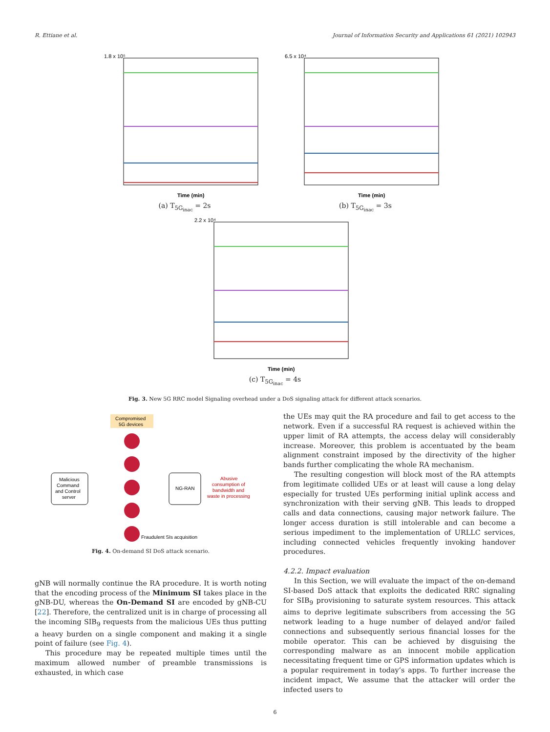R. Ettiane et al. Journal of Information Security and Applications 61 (2021) 102943
Time (min)
1.8 x 10⁵
(a) T<sub>5G<sub>inac</sub></sub> = 2s
Time (min)
6.5 x 10⁴
(b) T<sub>5G<sub>inac</sub></sub> = 3s
Time (min)
2.2 x 10⁴
(c) T<sub>5G<sub>inac</sub></sub> = 4s
Fig. 3. New 5G RRC model Signaling overhead under a DoS signaling attack for different attack scenarios.
Compromised
5G devices
Malicious
Command
and Control
server
NG-RAN
Abusive
consumption of
bandwidth and
waste in processing
Fraudulent SIs acquisition
Fig. 4. On-demand SI DoS attack scenario.
gNB will normally continue the RA procedure. It is worth noting that the encoding process of the Minimum SI takes place in the gNB-DU, whereas the On-Demand SI are encoded by gNB-CU [22]. Therefore, the centralized unit is in charge of processing all the incoming SIB<sub>9</sub> requests from the malicious UEs thus putting a heavy burden on a single component and making it a single point of failure (see Fig. 4).
This procedure may be repeated multiple times until the maximum allowed number of preamble transmissions is exhausted, in which case
the UEs may quit the RA procedure and fail to get access to the network. Even if a successful RA request is achieved within the upper limit of RA attempts, the access delay will considerably increase. Moreover, this problem is accentuated by the beam alignment constraint imposed by the directivity of the higher bands further complicating the whole RA mechanism.
The resulting congestion will block most of the RA attempts from legitimate collided UEs or at least will cause a long delay especially for trusted UEs performing initial uplink access and synchronization with their serving gNB. This leads to dropped calls and data connections, causing major network failure. The longer access duration is still intolerable and can become a serious impediment to the implementation of URLLC services, including connected vehicles frequently invoking handover procedures.
4.2.2. Impact evaluation
In this Section, we will evaluate the impact of the on-demand SI-based DoS attack that exploits the dedicated RRC signaling for SIB<sub>9</sub> provisioning to saturate system resources. This attack aims to deprive legitimate subscribers from accessing the 5G network leading to a huge number of delayed and/or failed connections and subsequently serious financial losses for the mobile operator. This can be achieved by disguising the corresponding malware as an innocent mobile application necessitating frequent time or GPS information updates which is a popular requirement in today’s apps. To further increase the incident impact, We assume that the attacker will order the infected users to
6